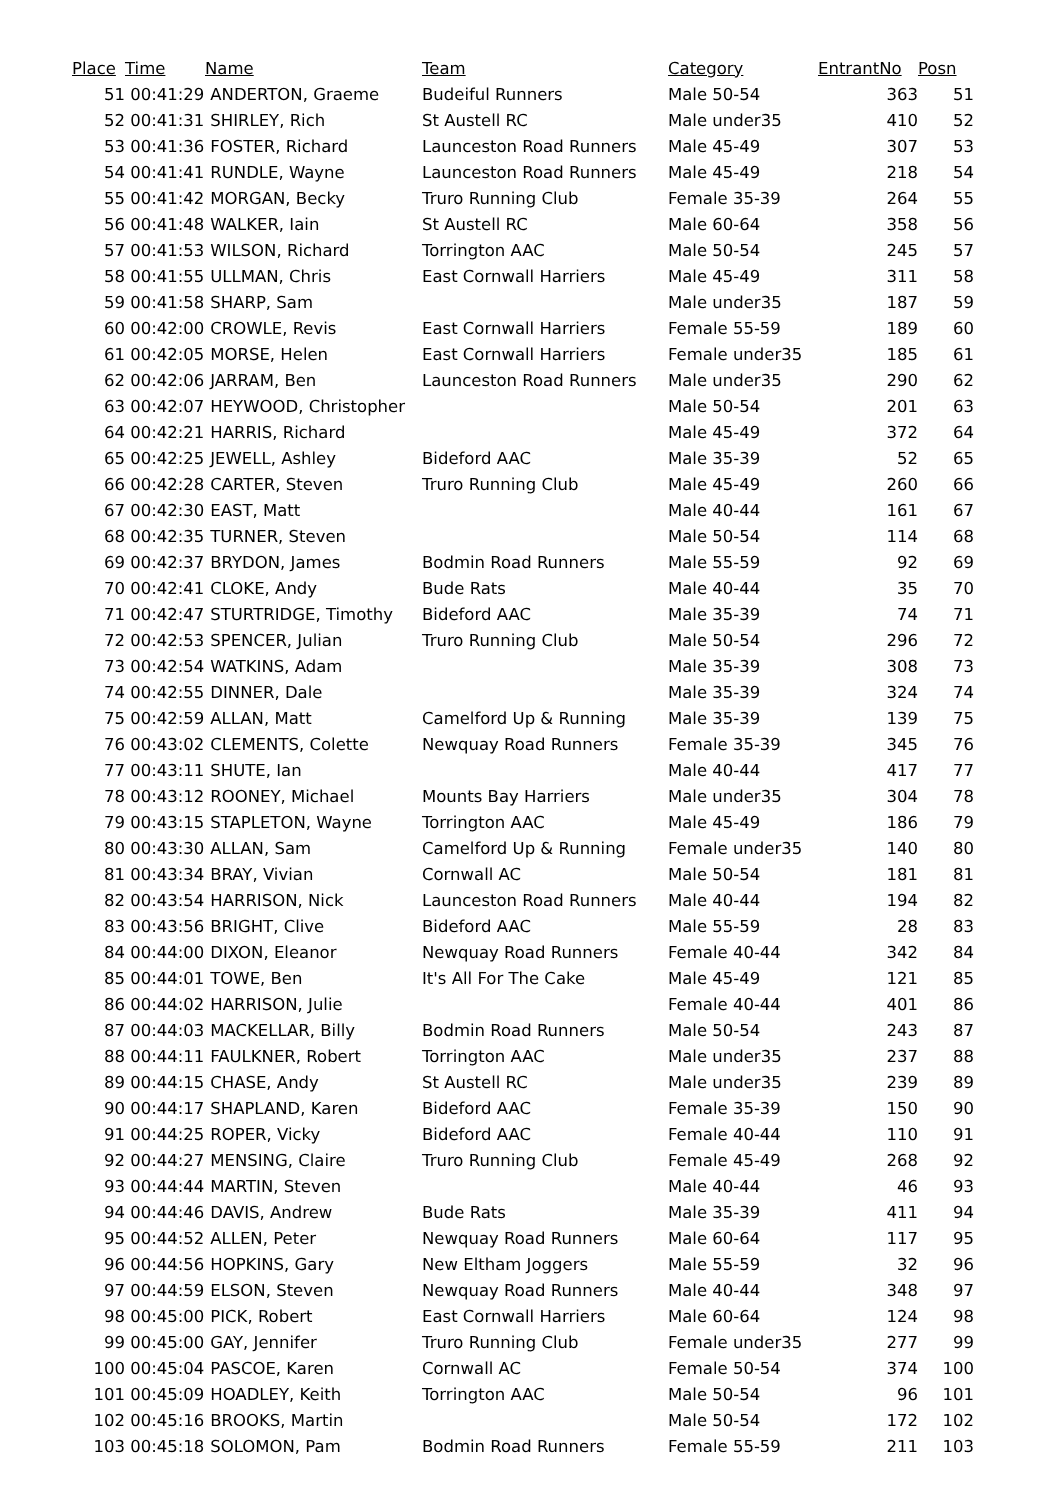| Place | Time | Name | Team | Category | EntrantNo | Posn |
| --- | --- | --- | --- | --- | --- | --- |
| 51 | 00:41:29 | ANDERTON, Graeme | Budeiful Runners | Male 50-54 | 363 | 51 |
| 52 | 00:41:31 | SHIRLEY, Rich | St Austell RC | Male under35 | 410 | 52 |
| 53 | 00:41:36 | FOSTER, Richard | Launceston Road Runners | Male 45-49 | 307 | 53 |
| 54 | 00:41:41 | RUNDLE, Wayne | Launceston Road Runners | Male 45-49 | 218 | 54 |
| 55 | 00:41:42 | MORGAN, Becky | Truro Running Club | Female 35-39 | 264 | 55 |
| 56 | 00:41:48 | WALKER, Iain | St Austell RC | Male 60-64 | 358 | 56 |
| 57 | 00:41:53 | WILSON, Richard | Torrington AAC | Male 50-54 | 245 | 57 |
| 58 | 00:41:55 | ULLMAN, Chris | East Cornwall Harriers | Male 45-49 | 311 | 58 |
| 59 | 00:41:58 | SHARP, Sam | | Male under35 | 187 | 59 |
| 60 | 00:42:00 | CROWLE, Revis | East Cornwall Harriers | Female 55-59 | 189 | 60 |
| 61 | 00:42:05 | MORSE, Helen | East Cornwall Harriers | Female under35 | 185 | 61 |
| 62 | 00:42:06 | JARRAM, Ben | Launceston Road Runners | Male under35 | 290 | 62 |
| 63 | 00:42:07 | HEYWOOD, Christopher | | Male 50-54 | 201 | 63 |
| 64 | 00:42:21 | HARRIS, Richard | | Male 45-49 | 372 | 64 |
| 65 | 00:42:25 | JEWELL, Ashley | Bideford AAC | Male 35-39 | 52 | 65 |
| 66 | 00:42:28 | CARTER, Steven | Truro Running Club | Male 45-49 | 260 | 66 |
| 67 | 00:42:30 | EAST, Matt | | Male 40-44 | 161 | 67 |
| 68 | 00:42:35 | TURNER, Steven | | Male 50-54 | 114 | 68 |
| 69 | 00:42:37 | BRYDON, James | Bodmin Road Runners | Male 55-59 | 92 | 69 |
| 70 | 00:42:41 | CLOKE, Andy | Bude Rats | Male 40-44 | 35 | 70 |
| 71 | 00:42:47 | STURTRIDGE, Timothy | Bideford AAC | Male 35-39 | 74 | 71 |
| 72 | 00:42:53 | SPENCER, Julian | Truro Running Club | Male 50-54 | 296 | 72 |
| 73 | 00:42:54 | WATKINS, Adam | | Male 35-39 | 308 | 73 |
| 74 | 00:42:55 | DINNER, Dale | | Male 35-39 | 324 | 74 |
| 75 | 00:42:59 | ALLAN, Matt | Camelford Up & Running | Male 35-39 | 139 | 75 |
| 76 | 00:43:02 | CLEMENTS, Colette | Newquay Road Runners | Female 35-39 | 345 | 76 |
| 77 | 00:43:11 | SHUTE, Ian | | Male 40-44 | 417 | 77 |
| 78 | 00:43:12 | ROONEY, Michael | Mounts Bay Harriers | Male under35 | 304 | 78 |
| 79 | 00:43:15 | STAPLETON, Wayne | Torrington AAC | Male 45-49 | 186 | 79 |
| 80 | 00:43:30 | ALLAN, Sam | Camelford Up & Running | Female under35 | 140 | 80 |
| 81 | 00:43:34 | BRAY, Vivian | Cornwall AC | Male 50-54 | 181 | 81 |
| 82 | 00:43:54 | HARRISON, Nick | Launceston Road Runners | Male 40-44 | 194 | 82 |
| 83 | 00:43:56 | BRIGHT, Clive | Bideford AAC | Male 55-59 | 28 | 83 |
| 84 | 00:44:00 | DIXON, Eleanor | Newquay Road Runners | Female 40-44 | 342 | 84 |
| 85 | 00:44:01 | TOWE, Ben | It's All For The Cake | Male 45-49 | 121 | 85 |
| 86 | 00:44:02 | HARRISON, Julie | | Female 40-44 | 401 | 86 |
| 87 | 00:44:03 | MACKELLAR, Billy | Bodmin Road Runners | Male 50-54 | 243 | 87 |
| 88 | 00:44:11 | FAULKNER, Robert | Torrington AAC | Male under35 | 237 | 88 |
| 89 | 00:44:15 | CHASE, Andy | St Austell RC | Male under35 | 239 | 89 |
| 90 | 00:44:17 | SHAPLAND, Karen | Bideford AAC | Female 35-39 | 150 | 90 |
| 91 | 00:44:25 | ROPER, Vicky | Bideford AAC | Female 40-44 | 110 | 91 |
| 92 | 00:44:27 | MENSING, Claire | Truro Running Club | Female 45-49 | 268 | 92 |
| 93 | 00:44:44 | MARTIN, Steven | | Male 40-44 | 46 | 93 |
| 94 | 00:44:46 | DAVIS, Andrew | Bude Rats | Male 35-39 | 411 | 94 |
| 95 | 00:44:52 | ALLEN, Peter | Newquay Road Runners | Male 60-64 | 117 | 95 |
| 96 | 00:44:56 | HOPKINS, Gary | New Eltham Joggers | Male 55-59 | 32 | 96 |
| 97 | 00:44:59 | ELSON, Steven | Newquay Road Runners | Male 40-44 | 348 | 97 |
| 98 | 00:45:00 | PICK, Robert | East Cornwall Harriers | Male 60-64 | 124 | 98 |
| 99 | 00:45:00 | GAY, Jennifer | Truro Running Club | Female under35 | 277 | 99 |
| 100 | 00:45:04 | PASCOE, Karen | Cornwall AC | Female 50-54 | 374 | 100 |
| 101 | 00:45:09 | HOADLEY, Keith | Torrington AAC | Male 50-54 | 96 | 101 |
| 102 | 00:45:16 | BROOKS, Martin | | Male 50-54 | 172 | 102 |
| 103 | 00:45:18 | SOLOMON, Pam | Bodmin Road Runners | Female 55-59 | 211 | 103 |